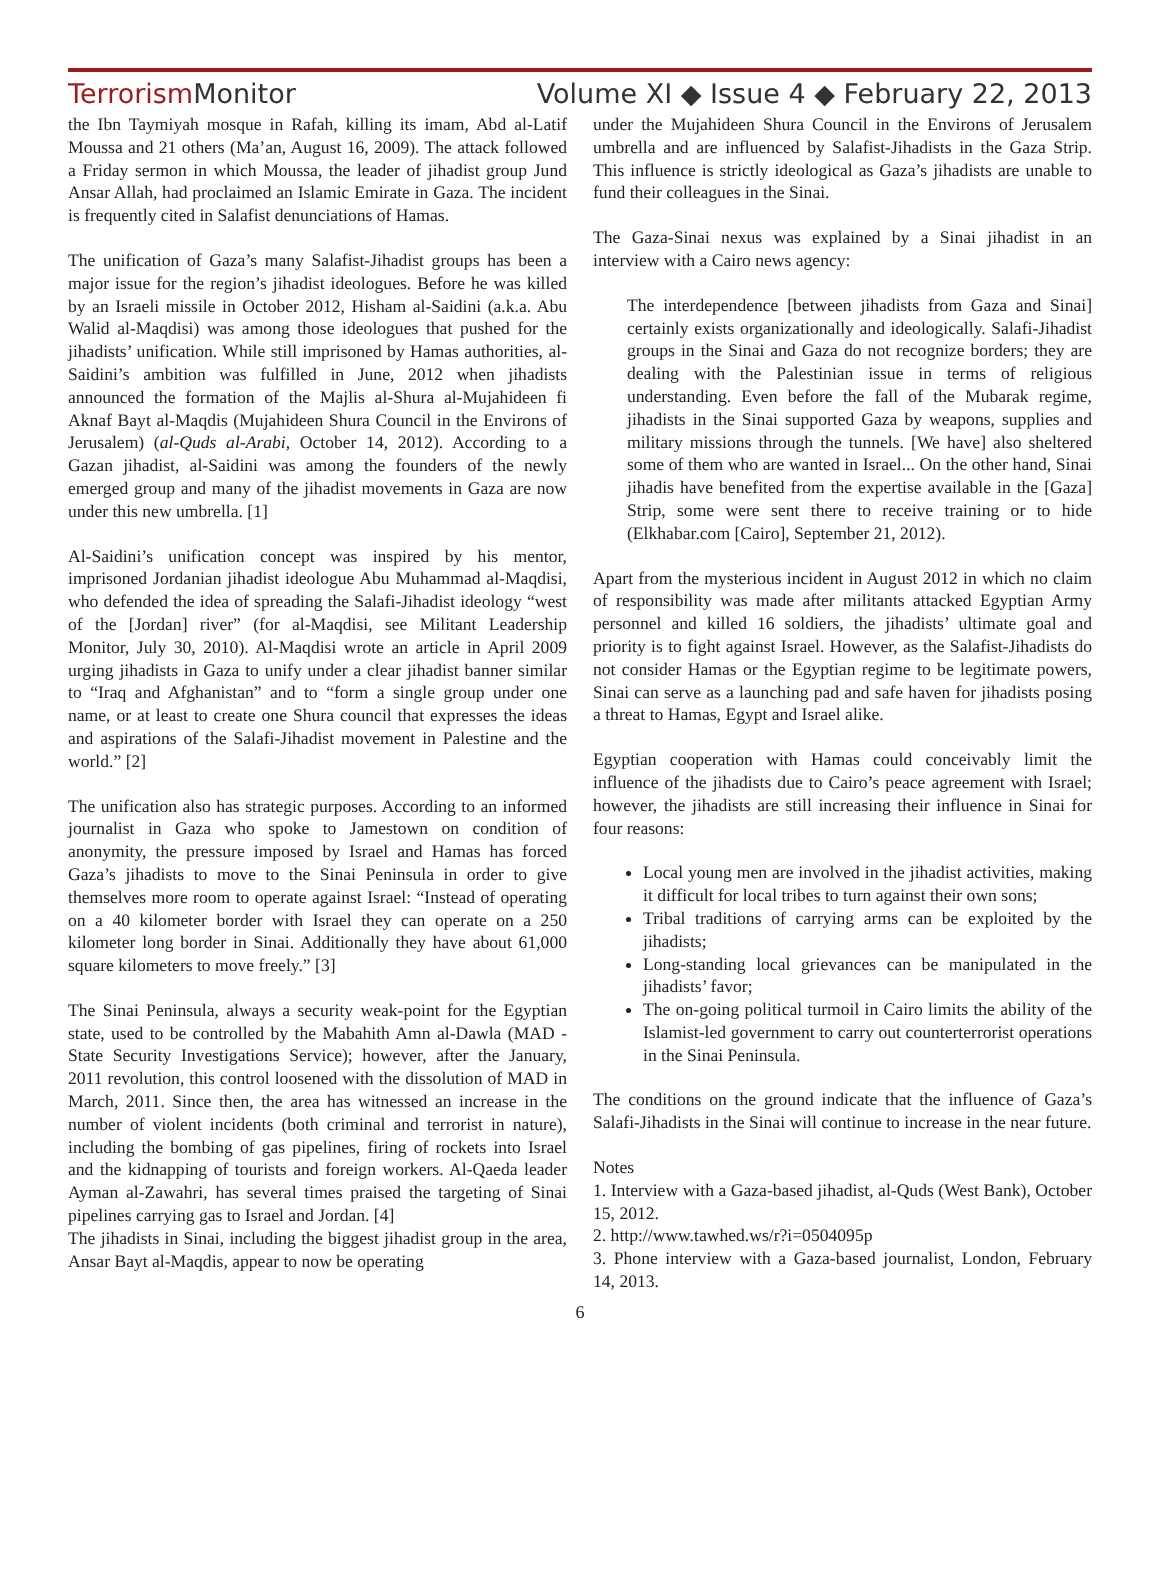Terrorism Monitor Volume XI ◆ Issue 4 ◆ February 22, 2013
the Ibn Taymiyah mosque in Rafah, killing its imam, Abd al-Latif Moussa and 21 others (Ma’an, August 16, 2009). The attack followed a Friday sermon in which Moussa, the leader of jihadist group Jund Ansar Allah, had proclaimed an Islamic Emirate in Gaza. The incident is frequently cited in Salafist denunciations of Hamas.
The unification of Gaza’s many Salafist-Jihadist groups has been a major issue for the region’s jihadist ideologues. Before he was killed by an Israeli missile in October 2012, Hisham al-Saidini (a.k.a. Abu Walid al-Maqdisi) was among those ideologues that pushed for the jihadists’ unification. While still imprisoned by Hamas authorities, al-Saidini’s ambition was fulfilled in June, 2012 when jihadists announced the formation of the Majlis al-Shura al-Mujahideen fi Aknaf Bayt al-Maqdis (Mujahideen Shura Council in the Environs of Jerusalem) (al-Quds al-Arabi, October 14, 2012). According to a Gazan jihadist, al-Saidini was among the founders of the newly emerged group and many of the jihadist movements in Gaza are now under this new umbrella. [1]
Al-Saidini’s unification concept was inspired by his mentor, imprisoned Jordanian jihadist ideologue Abu Muhammad al-Maqdisi, who defended the idea of spreading the Salafi-Jihadist ideology “west of the [Jordan] river” (for al-Maqdisi, see Militant Leadership Monitor, July 30, 2010). Al-Maqdisi wrote an article in April 2009 urging jihadists in Gaza to unify under a clear jihadist banner similar to “Iraq and Afghanistan” and to “form a single group under one name, or at least to create one Shura council that expresses the ideas and aspirations of the Salafi-Jihadist movement in Palestine and the world.” [2]
The unification also has strategic purposes. According to an informed journalist in Gaza who spoke to Jamestown on condition of anonymity, the pressure imposed by Israel and Hamas has forced Gaza’s jihadists to move to the Sinai Peninsula in order to give themselves more room to operate against Israel: “Instead of operating on a 40 kilometer border with Israel they can operate on a 250 kilometer long border in Sinai. Additionally they have about 61,000 square kilometers to move freely.” [3]
The Sinai Peninsula, always a security weak-point for the Egyptian state, used to be controlled by the Mabahith Amn al-Dawla (MAD - State Security Investigations Service); however, after the January, 2011 revolution, this control loosened with the dissolution of MAD in March, 2011. Since then, the area has witnessed an increase in the number of violent incidents (both criminal and terrorist in nature), including the bombing of gas pipelines, firing of rockets into Israel and the kidnapping of tourists and foreign workers. Al-Qaeda leader Ayman al-Zawahri, has several times praised the targeting of Sinai pipelines carrying gas to Israel and Jordan. [4]
The jihadists in Sinai, including the biggest jihadist group in the area, Ansar Bayt al-Maqdis, appear to now be operating
under the Mujahideen Shura Council in the Environs of Jerusalem umbrella and are influenced by Salafist-Jihadists in the Gaza Strip. This influence is strictly ideological as Gaza’s jihadists are unable to fund their colleagues in the Sinai.
The Gaza-Sinai nexus was explained by a Sinai jihadist in an interview with a Cairo news agency:
The interdependence [between jihadists from Gaza and Sinai] certainly exists organizationally and ideologically. Salafi-Jihadist groups in the Sinai and Gaza do not recognize borders; they are dealing with the Palestinian issue in terms of religious understanding. Even before the fall of the Mubarak regime, jihadists in the Sinai supported Gaza by weapons, supplies and military missions through the tunnels. [We have] also sheltered some of them who are wanted in Israel... On the other hand, Sinai jihadis have benefited from the expertise available in the [Gaza] Strip, some were sent there to receive training or to hide (Elkhabar.com [Cairo], September 21, 2012).
Apart from the mysterious incident in August 2012 in which no claim of responsibility was made after militants attacked Egyptian Army personnel and killed 16 soldiers, the jihadists’ ultimate goal and priority is to fight against Israel. However, as the Salafist-Jihadists do not consider Hamas or the Egyptian regime to be legitimate powers, Sinai can serve as a launching pad and safe haven for jihadists posing a threat to Hamas, Egypt and Israel alike.
Egyptian cooperation with Hamas could conceivably limit the influence of the jihadists due to Cairo’s peace agreement with Israel; however, the jihadists are still increasing their influence in Sinai for four reasons:
Local young men are involved in the jihadist activities, making it difficult for local tribes to turn against their own sons;
Tribal traditions of carrying arms can be exploited by the jihadists;
Long-standing local grievances can be manipulated in the jihadists’ favor;
The on-going political turmoil in Cairo limits the ability of the Islamist-led government to carry out counterterrorist operations in the Sinai Peninsula.
The conditions on the ground indicate that the influence of Gaza’s Salafi-Jihadists in the Sinai will continue to increase in the near future.
Notes
1. Interview with a Gaza-based jihadist, al-Quds (West Bank), October 15, 2012.
2. http://www.tawhed.ws/r?i=0504095p
3. Phone interview with a Gaza-based journalist, London, February 14, 2013.
6